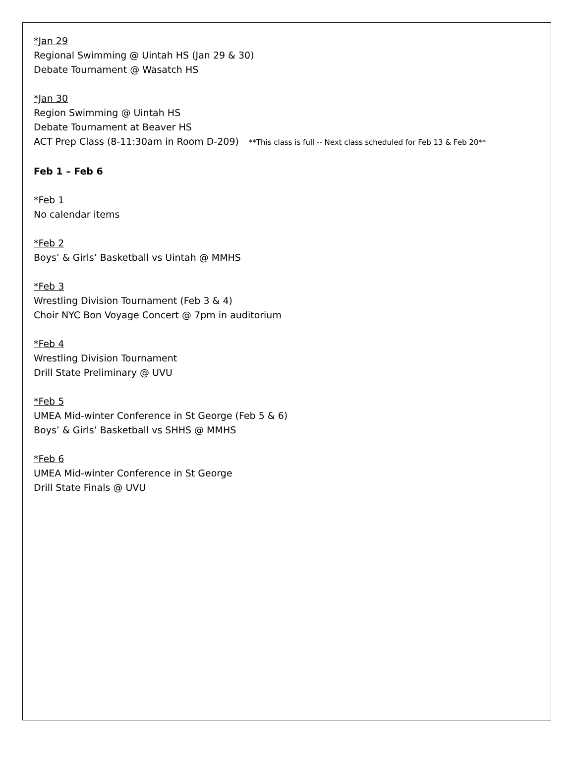*Jan 29
Regional Swimming @ Uintah HS (Jan 29 & 30)
Debate Tournament @ Wasatch HS
*Jan 30
Region Swimming @ Uintah HS
Debate Tournament at Beaver HS
ACT Prep Class (8-11:30am in Room D-209) **This class is full -- Next class scheduled for Feb 13 & Feb 20**
Feb 1 – Feb 6
*Feb 1
No calendar items
*Feb 2
Boys’ & Girls’ Basketball vs Uintah @ MMHS
*Feb 3
Wrestling Division Tournament (Feb 3 & 4)
Choir NYC Bon Voyage Concert @ 7pm in auditorium
*Feb 4
Wrestling Division Tournament
Drill State Preliminary @ UVU
*Feb 5
UMEA Mid-winter Conference in St George (Feb 5 & 6)
Boys’ & Girls’ Basketball vs SHHS @ MMHS
*Feb 6
UMEA Mid-winter Conference in St George
Drill State Finals @ UVU